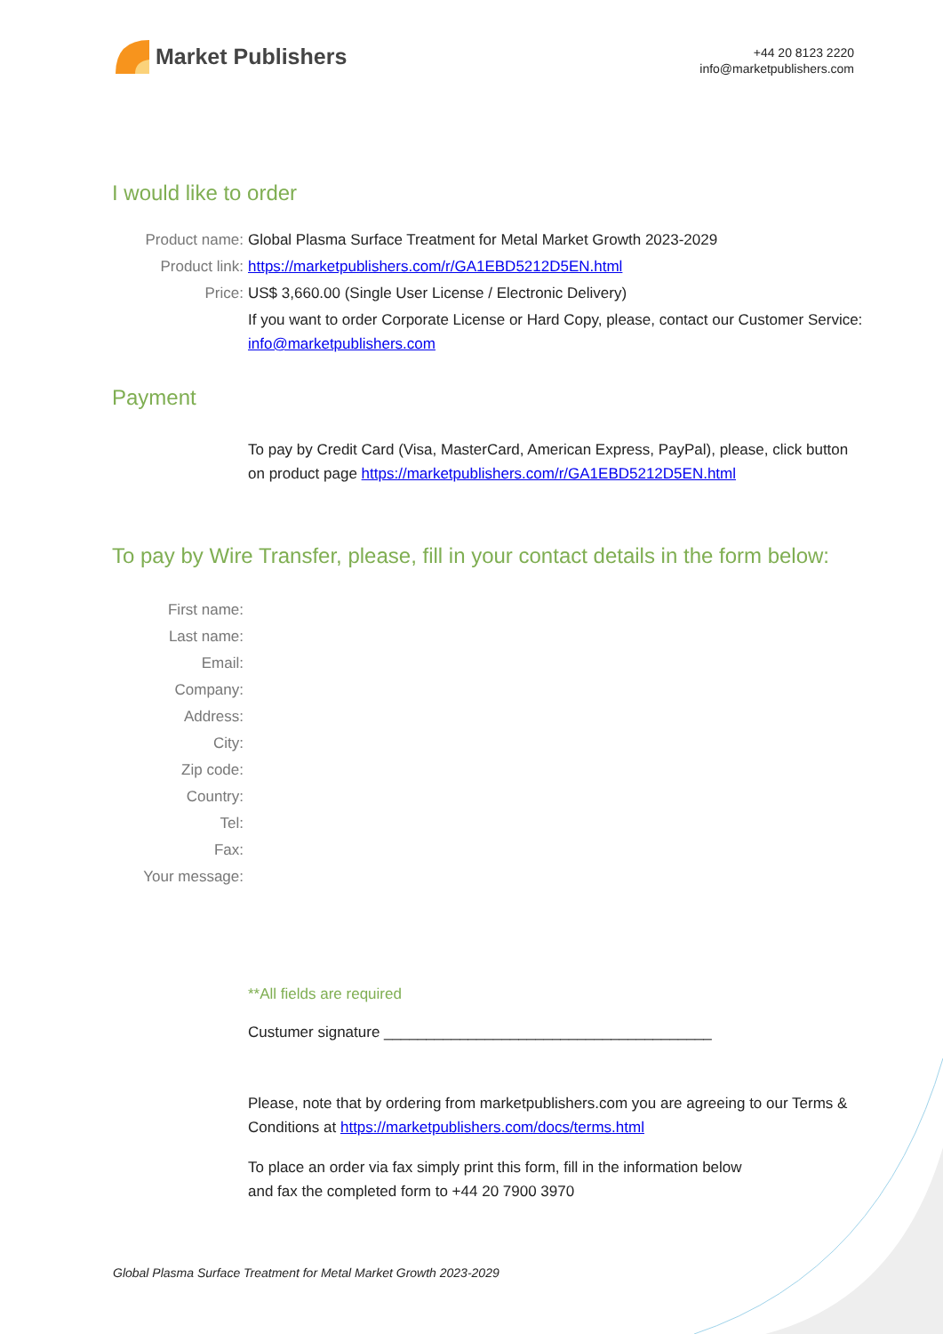Market Publishers
+44 20 8123 2220
info@marketpublishers.com
I would like to order
Product name: Global Plasma Surface Treatment for Metal Market Growth 2023-2029
Product link: https://marketpublishers.com/r/GA1EBD5212D5EN.html
Price: US$ 3,660.00 (Single User License / Electronic Delivery)
If you want to order Corporate License or Hard Copy, please, contact our Customer Service:
info@marketpublishers.com
Payment
To pay by Credit Card (Visa, MasterCard, American Express, PayPal), please, click button on product page https://marketpublishers.com/r/GA1EBD5212D5EN.html
To pay by Wire Transfer, please, fill in your contact details in the form below:
First name:
Last name:
Email:
Company:
Address:
City:
Zip code:
Country:
Tel:
Fax:
Your message:
**All fields are required
Custumer signature _______________________________________
Please, note that by ordering from marketpublishers.com you are agreeing to our Terms & Conditions at https://marketpublishers.com/docs/terms.html
To place an order via fax simply print this form, fill in the information below
and fax the completed form to +44 20 7900 3970
Global Plasma Surface Treatment for Metal Market Growth 2023-2029